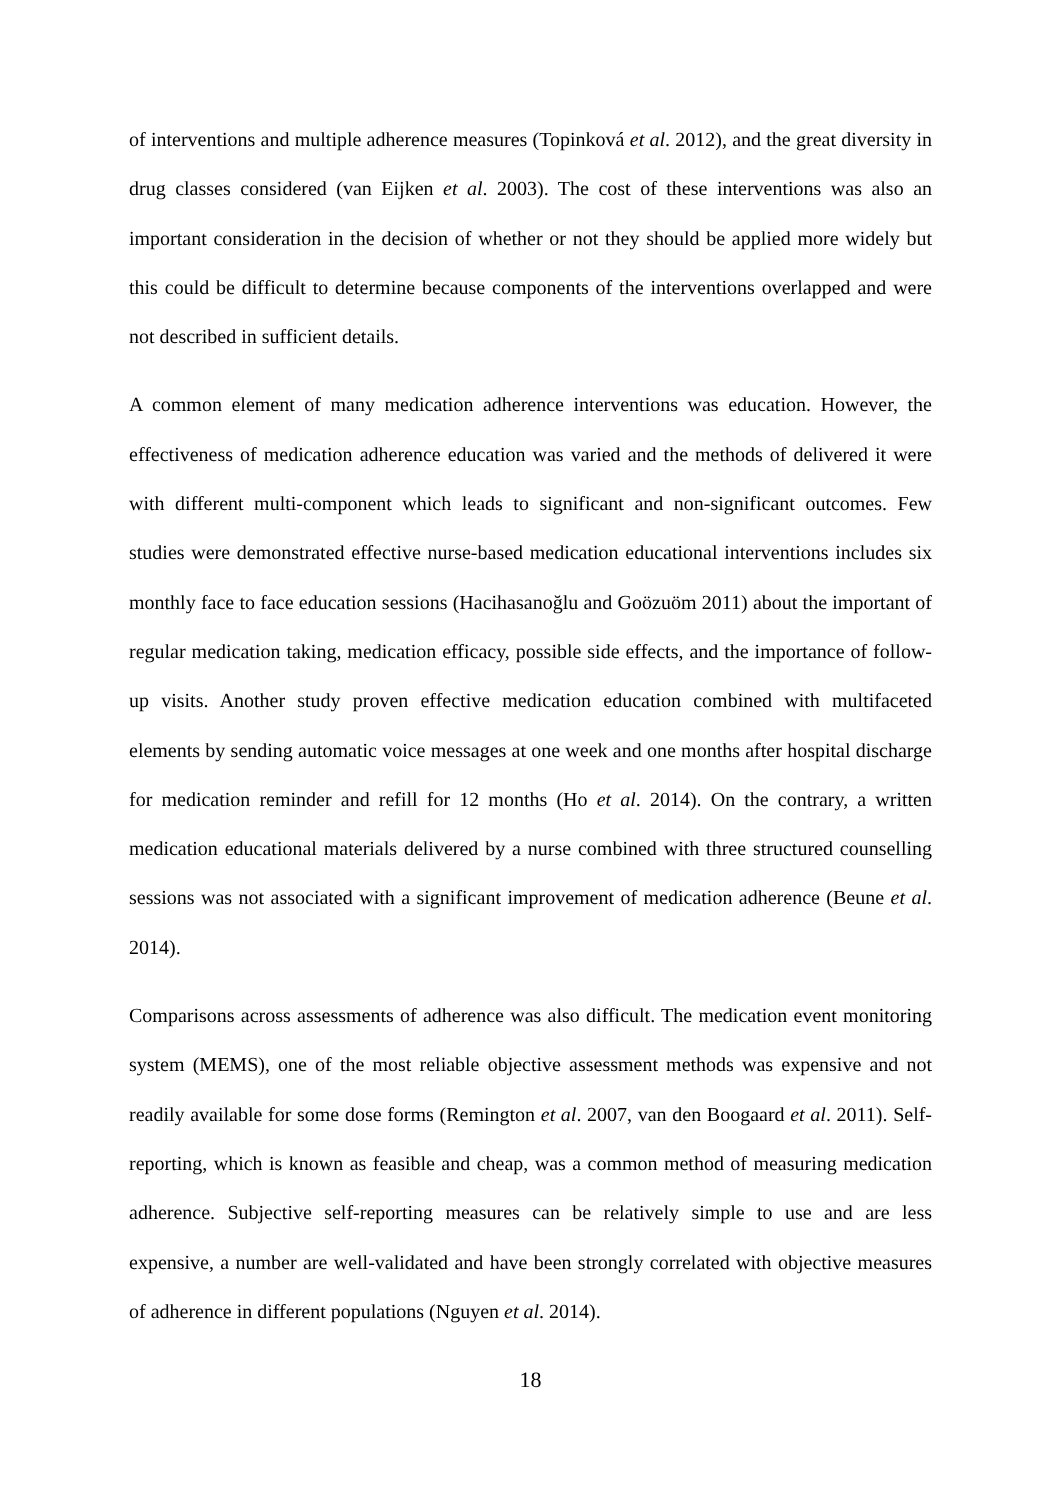of interventions and multiple adherence measures (Topinková et al. 2012), and the great diversity in drug classes considered (van Eijken et al. 2003). The cost of these interventions was also an important consideration in the decision of whether or not they should be applied more widely but this could be difficult to determine because components of the interventions overlapped and were not described in sufficient details.
A common element of many medication adherence interventions was education. However, the effectiveness of medication adherence education was varied and the methods of delivered it were with different multi-component which leads to significant and non-significant outcomes. Few studies were demonstrated effective nurse-based medication educational interventions includes six monthly face to face education sessions (Hacihasanoğlu and Goözuöm 2011) about the important of regular medication taking, medication efficacy, possible side effects, and the importance of follow-up visits. Another study proven effective medication education combined with multifaceted elements by sending automatic voice messages at one week and one months after hospital discharge for medication reminder and refill for 12 months (Ho et al. 2014). On the contrary, a written medication educational materials delivered by a nurse combined with three structured counselling sessions was not associated with a significant improvement of medication adherence (Beune et al. 2014).
Comparisons across assessments of adherence was also difficult. The medication event monitoring system (MEMS), one of the most reliable objective assessment methods was expensive and not readily available for some dose forms (Remington et al. 2007, van den Boogaard et al. 2011). Self-reporting, which is known as feasible and cheap, was a common method of measuring medication adherence. Subjective self-reporting measures can be relatively simple to use and are less expensive, a number are well-validated and have been strongly correlated with objective measures of adherence in different populations (Nguyen et al. 2014).
18